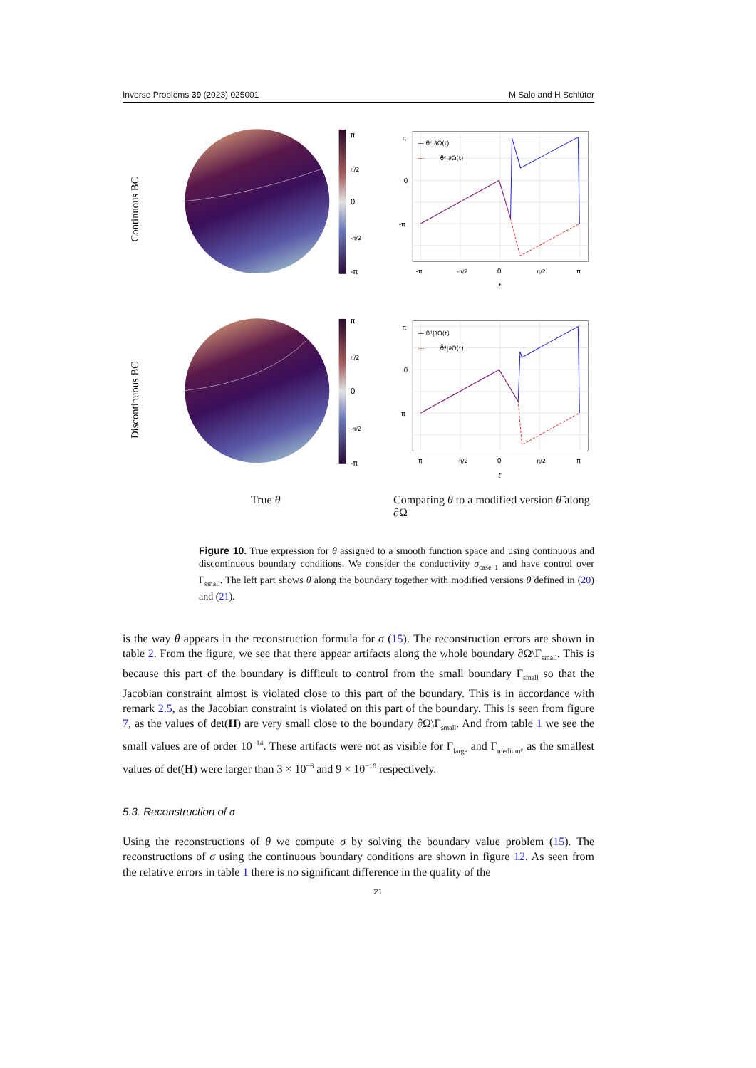Inverse Problems 39 (2023) 025001 M Salo and H Schlüter
Continuous BC
π
π/2
0
-π/2
-π
— θᶜ|∂Ω(t)
---
θ̃ᶜ|∂Ω(t)
π
0
-π
-π
-π/2
0
π/2
π
t
Discontinuous BC
π
π/2
0
-π/2
-π
— θᵈ|∂Ω(t)
---
θ̃ᵈ|∂Ω(t)
π
0
-π
-π
-π/2
0
π/2
π
t
True θ
Comparing θ to a modified version θ̃ along ∂Ω
Figure 10. True expression for θ assigned to a smooth function space and using continuous and discontinuous boundary conditions. We consider the conductivity σ<sub>case 1</sub> and have control over Γ<sub>small</sub>. The left part shows θ along the boundary together with modified versions θ̃ defined in (20) and (21).
is the way θ appears in the reconstruction formula for σ (15). The reconstruction errors are shown in table 2. From the figure, we see that there appear artifacts along the whole boundary ∂Ω\Γ<sub>small</sub>. This is because this part of the boundary is difficult to control from the small boundary Γ<sub>small</sub> so that the Jacobian constraint almost is violated close to this part of the boundary. This is in accordance with remark 2.5, as the Jacobian constraint is violated on this part of the boundary. This is seen from figure 7, as the values of det(H) are very small close to the boundary ∂Ω\Γ<sub>small</sub>. And from table 1 we see the small values are of order 10<sup>−14</sup>. These artifacts were not as visible for Γ<sub>large</sub> and Γ<sub>medium</sub>, as the smallest values of det(H) were larger than 3 × 10<sup>−6</sup> and 9 × 10<sup>−10</sup> respectively.
5.3. Reconstruction of σ
Using the reconstructions of θ we compute σ by solving the boundary value problem (15). The reconstructions of σ using the continuous boundary conditions are shown in figure 12. As seen from the relative errors in table 1 there is no significant difference in the quality of the
21